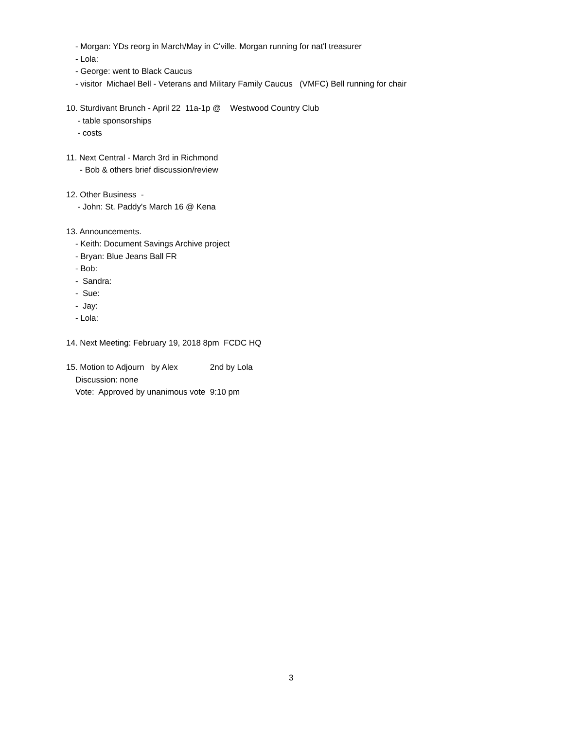- Morgan: YDs reorg in March/May in C'ville. Morgan running for nat'l treasurer
- Lola:
- George: went to Black Caucus
- visitor Michael Bell - Veterans and Military Family Caucus (VMFC) Bell running for chair
10. Sturdivant Brunch - April 22 11a-1p @ Westwood Country Club
- table sponsorships
- costs
11. Next Central - March 3rd in Richmond
- Bob & others brief discussion/review
12. Other Business -
- John: St. Paddy's March 16 @ Kena
13. Announcements.
- Keith: Document Savings Archive project
- Bryan: Blue Jeans Ball FR
- Bob:
- Sandra:
- Sue:
- Jay:
- Lola:
14. Next Meeting: February 19, 2018 8pm FCDC HQ
15. Motion to Adjourn by Alex 2nd by Lola
Discussion: none
Vote: Approved by unanimous vote 9:10 pm
3